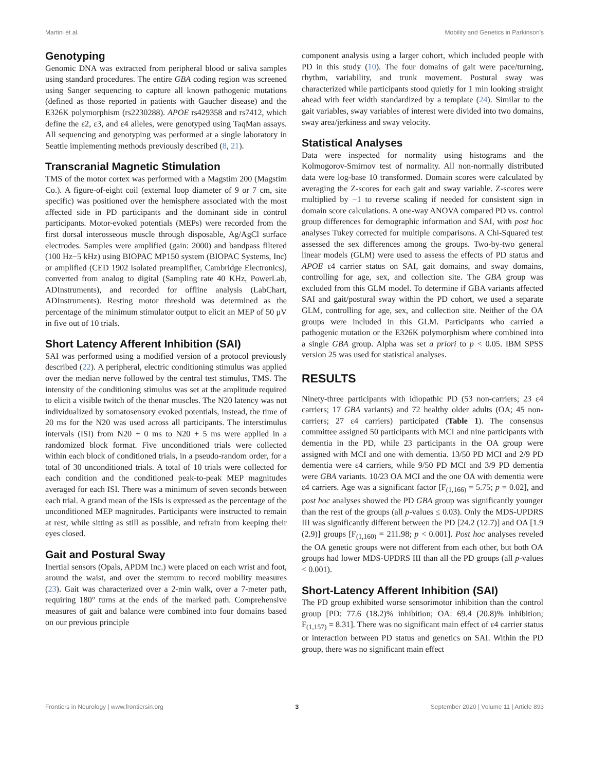Martini et al. Mobility and Genetics in Parkinson's
Genotyping
Genomic DNA was extracted from peripheral blood or saliva samples using standard procedures. The entire GBA coding region was screened using Sanger sequencing to capture all known pathogenic mutations (defined as those reported in patients with Gaucher disease) and the E326K polymorphism (rs2230288). APOE rs429358 and rs7412, which define the ε2, ε3, and ε4 alleles, were genotyped using TaqMan assays. All sequencing and genotyping was performed at a single laboratory in Seattle implementing methods previously described (8, 21).
Transcranial Magnetic Stimulation
TMS of the motor cortex was performed with a Magstim 200 (Magstim Co.). A figure-of-eight coil (external loop diameter of 9 or 7 cm, site specific) was positioned over the hemisphere associated with the most affected side in PD participants and the dominant side in control participants. Motor-evoked potentials (MEPs) were recorded from the first dorsal interosseous muscle through disposable, Ag/AgCl surface electrodes. Samples were amplified (gain: 2000) and bandpass filtered (100 Hz−5 kHz) using BIOPAC MP150 system (BIOPAC Systems, Inc) or amplified (CED 1902 isolated preamplifier, Cambridge Electronics), converted from analog to digital (Sampling rate 40 KHz, PowerLab, ADInstruments), and recorded for offline analysis (LabChart, ADInstruments). Resting motor threshold was determined as the percentage of the minimum stimulator output to elicit an MEP of 50 μV in five out of 10 trials.
Short Latency Afferent Inhibition (SAI)
SAI was performed using a modified version of a protocol previously described (22). A peripheral, electric conditioning stimulus was applied over the median nerve followed by the central test stimulus, TMS. The intensity of the conditioning stimulus was set at the amplitude required to elicit a visible twitch of the thenar muscles. The N20 latency was not individualized by somatosensory evoked potentials, instead, the time of 20 ms for the N20 was used across all participants. The interstimulus intervals (ISI) from N20 + 0 ms to N20 + 5 ms were applied in a randomized block format. Five unconditioned trials were collected within each block of conditioned trials, in a pseudo-random order, for a total of 30 unconditioned trials. A total of 10 trials were collected for each condition and the conditioned peak-to-peak MEP magnitudes averaged for each ISI. There was a minimum of seven seconds between each trial. A grand mean of the ISIs is expressed as the percentage of the unconditioned MEP magnitudes. Participants were instructed to remain at rest, while sitting as still as possible, and refrain from keeping their eyes closed.
Gait and Postural Sway
Inertial sensors (Opals, APDM Inc.) were placed on each wrist and foot, around the waist, and over the sternum to record mobility measures (23). Gait was characterized over a 2-min walk, over a 7-meter path, requiring 180° turns at the ends of the marked path. Comprehensive measures of gait and balance were combined into four domains based on our previous principle
component analysis using a larger cohort, which included people with PD in this study (10). The four domains of gait were pace/turning, rhythm, variability, and trunk movement. Postural sway was characterized while participants stood quietly for 1 min looking straight ahead with feet width standardized by a template (24). Similar to the gait variables, sway variables of interest were divided into two domains, sway area/jerkiness and sway velocity.
Statistical Analyses
Data were inspected for normality using histograms and the Kolmogorov-Smirnov test of normality. All non-normally distributed data were log-base 10 transformed. Domain scores were calculated by averaging the Z-scores for each gait and sway variable. Z-scores were multiplied by −1 to reverse scaling if needed for consistent sign in domain score calculations. A one-way ANOVA compared PD vs. control group differences for demographic information and SAI, with post hoc analyses Tukey corrected for multiple comparisons. A Chi-Squared test assessed the sex differences among the groups. Two-by-two general linear models (GLM) were used to assess the effects of PD status and APOE ε4 carrier status on SAI, gait domains, and sway domains, controlling for age, sex, and collection site. The GBA group was excluded from this GLM model. To determine if GBA variants affected SAI and gait/postural sway within the PD cohort, we used a separate GLM, controlling for age, sex, and collection site. Neither of the OA groups were included in this GLM. Participants who carried a pathogenic mutation or the E326K polymorphism where combined into a single GBA group. Alpha was set a priori to p < 0.05. IBM SPSS version 25 was used for statistical analyses.
RESULTS
Ninety-three participants with idiopathic PD (53 non-carriers; 23 ε4 carriers; 17 GBA variants) and 72 healthy older adults (OA; 45 non-carriers; 27 ε4 carriers) participated (Table 1). The consensus committee assigned 50 participants with MCI and nine participants with dementia in the PD, while 23 participants in the OA group were assigned with MCI and one with dementia. 13/50 PD MCI and 2/9 PD dementia were ε4 carriers, while 9/50 PD MCI and 3/9 PD dementia were GBA variants. 10/23 OA MCI and the one OA with dementia were ε4 carriers. Age was a significant factor [F<sub>(1,166)</sub> = 5.75; p = 0.02], and post hoc analyses showed the PD GBA group was significantly younger than the rest of the groups (all p-values ≤ 0.03). Only the MDS-UPDRS III was significantly different between the PD [24.2 (12.7)] and OA [1.9 (2.9)] groups [F<sub>(1,160)</sub> = 211.98; p < 0.001]. Post hoc analyses reveled the OA genetic groups were not different from each other, but both OA groups had lower MDS-UPDRS III than all the PD groups (all p-values < 0.001).
Short-Latency Afferent Inhibition (SAI)
The PD group exhibited worse sensorimotor inhibition than the control group [PD: 77.6 (18.2)% inhibition; OA: 69.4 (20.8)% inhibition; F<sub>(1,157)</sub> = 8.31]. There was no significant main effect of ε4 carrier status or interaction between PD status and genetics on SAI. Within the PD group, there was no significant main effect
Frontiers in Neurology | www.frontiersin.org 3 September 2020 | Volume 11 | Article 893